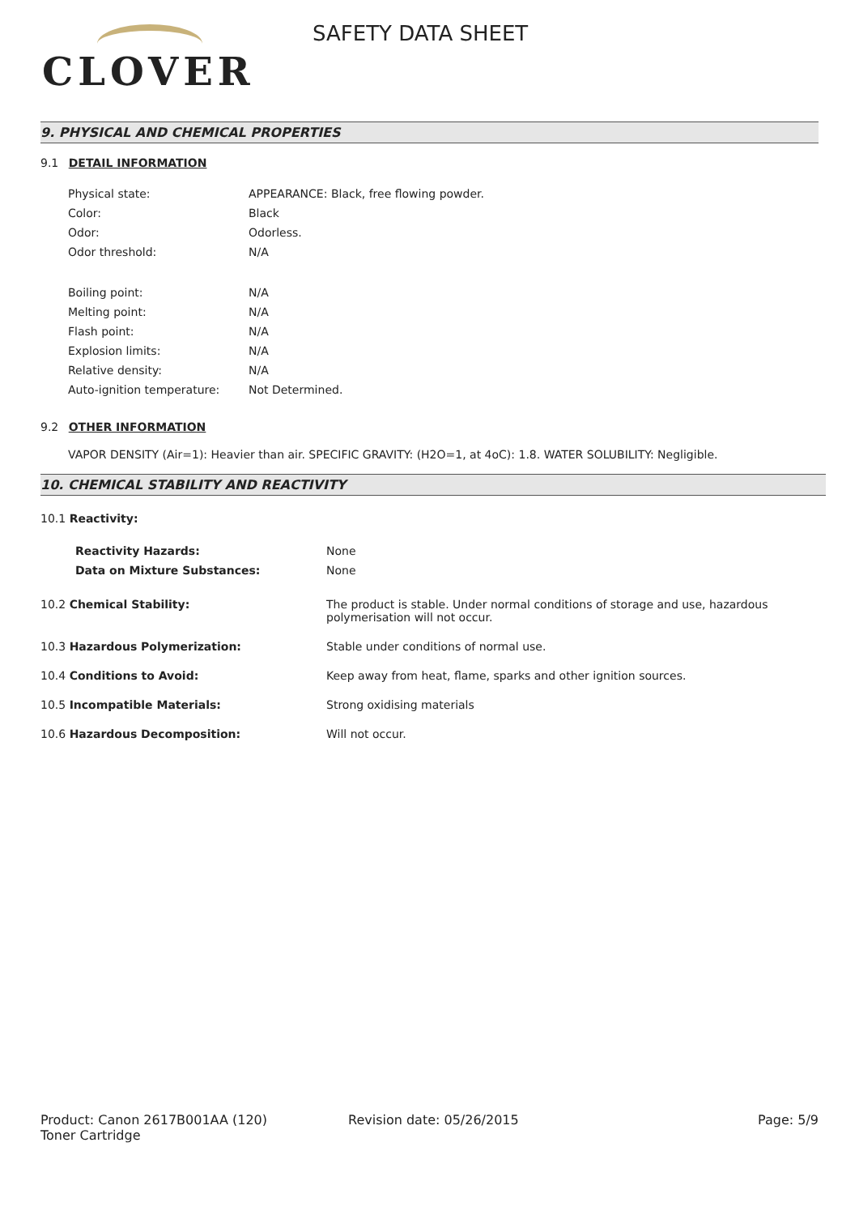CLOVER
SAFETY DATA SHEET
9. PHYSICAL AND CHEMICAL PROPERTIES
9.1 DETAIL INFORMATION
| Physical state: | APPEARANCE: Black, free flowing powder. |
| Color: | Black |
| Odor: | Odorless. |
| Odor threshold: | N/A |
| Boiling point: | N/A |
| Melting point: | N/A |
| Flash point: | N/A |
| Explosion limits: | N/A |
| Relative density: | N/A |
| Auto-ignition temperature: | Not Determined. |
9.2 OTHER INFORMATION
VAPOR DENSITY (Air=1): Heavier than air. SPECIFIC GRAVITY: (H2O=1, at 4oC): 1.8. WATER SOLUBILITY: Negligible.
10. CHEMICAL STABILITY AND REACTIVITY
| 10.1 Reactivity: | |
| Reactivity Hazards: | None |
| Data on Mixture Substances: | None |
| 10.2 Chemical Stability: | The product is stable. Under normal conditions of storage and use, hazardous polymerisation will not occur. |
| 10.3 Hazardous Polymerization: | Stable under conditions of normal use. |
| 10.4 Conditions to Avoid: | Keep away from heat, flame, sparks and other ignition sources. |
| 10.5 Incompatible Materials: | Strong oxidising materials |
| 10.6 Hazardous Decomposition: | Will not occur. |
Product: Canon 2617B001AA (120)
Toner Cartridge
Revision date: 05/26/2015 Page: 5/9